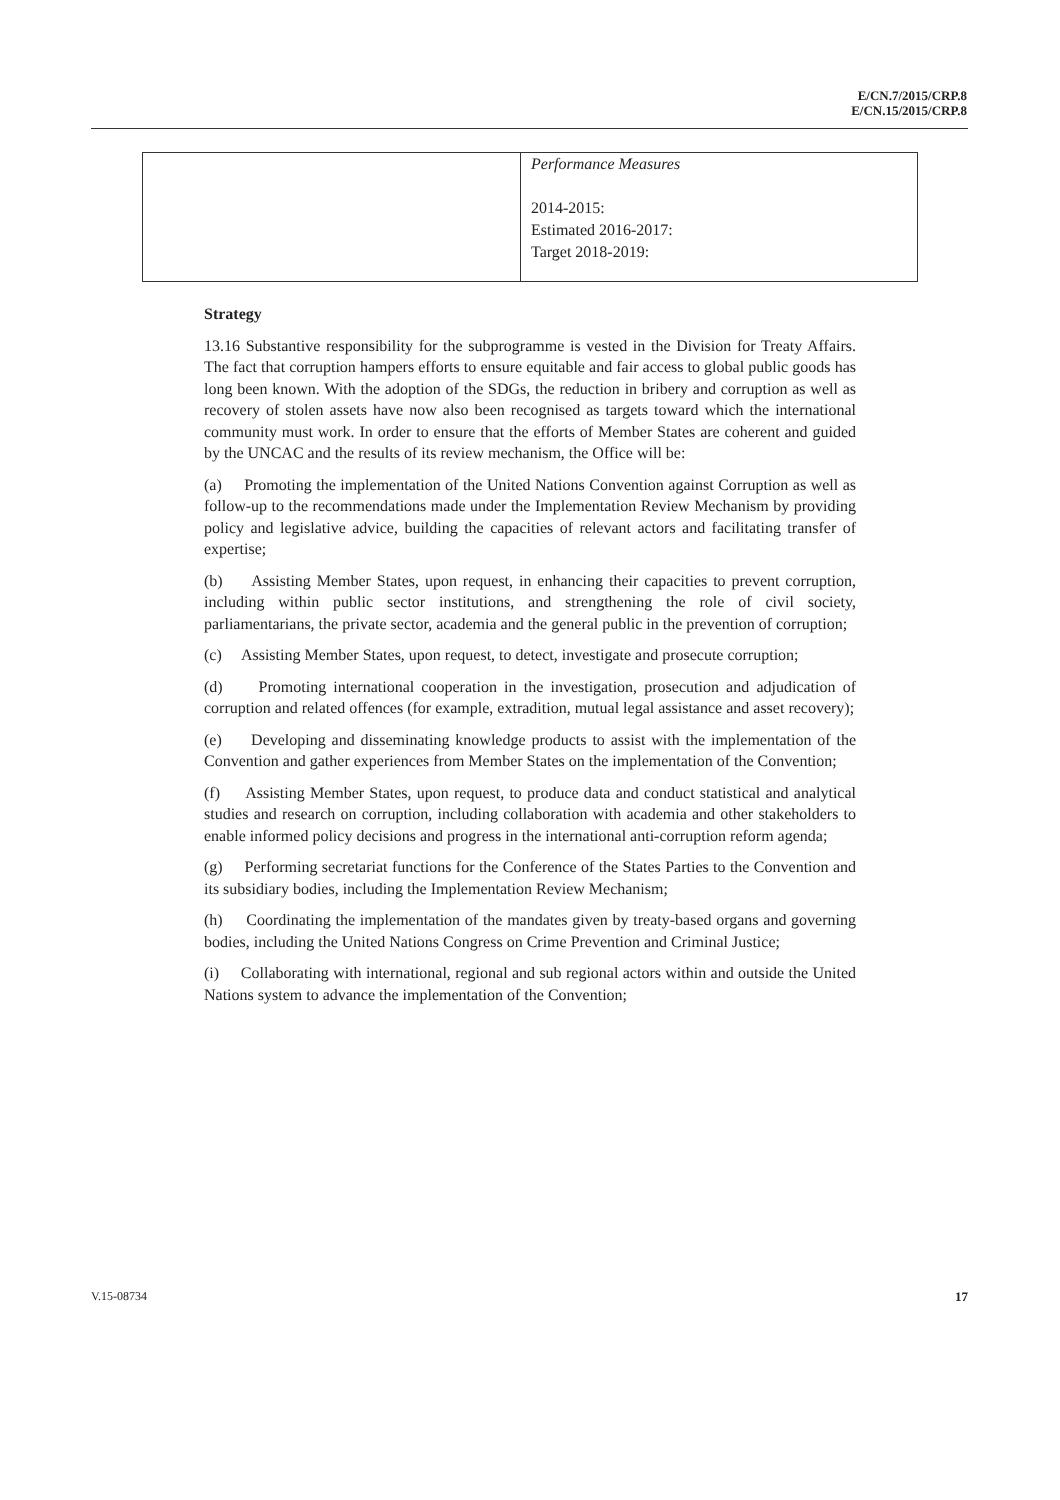E/CN.7/2015/CRP.8
E/CN.15/2015/CRP.8
| | Performance Measures 2014-2015: Estimated 2016-2017: Target 2018-2019: |
Strategy
13.16 Substantive responsibility for the subprogramme is vested in the Division for Treaty Affairs. The fact that corruption hampers efforts to ensure equitable and fair access to global public goods has long been known. With the adoption of the SDGs, the reduction in bribery and corruption as well as recovery of stolen assets have now also been recognised as targets toward which the international community must work. In order to ensure that the efforts of Member States are coherent and guided by the UNCAC and the results of its review mechanism, the Office will be:
(a) Promoting the implementation of the United Nations Convention against Corruption as well as follow-up to the recommendations made under the Implementation Review Mechanism by providing policy and legislative advice, building the capacities of relevant actors and facilitating transfer of expertise;
(b) Assisting Member States, upon request, in enhancing their capacities to prevent corruption, including within public sector institutions, and strengthening the role of civil society, parliamentarians, the private sector, academia and the general public in the prevention of corruption;
(c) Assisting Member States, upon request, to detect, investigate and prosecute corruption;
(d) Promoting international cooperation in the investigation, prosecution and adjudication of corruption and related offences (for example, extradition, mutual legal assistance and asset recovery);
(e) Developing and disseminating knowledge products to assist with the implementation of the Convention and gather experiences from Member States on the implementation of the Convention;
(f) Assisting Member States, upon request, to produce data and conduct statistical and analytical studies and research on corruption, including collaboration with academia and other stakeholders to enable informed policy decisions and progress in the international anti-corruption reform agenda;
(g) Performing secretariat functions for the Conference of the States Parties to the Convention and its subsidiary bodies, including the Implementation Review Mechanism;
(h) Coordinating the implementation of the mandates given by treaty-based organs and governing bodies, including the United Nations Congress on Crime Prevention and Criminal Justice;
(i) Collaborating with international, regional and sub regional actors within and outside the United Nations system to advance the implementation of the Convention;
V.15-08734 17